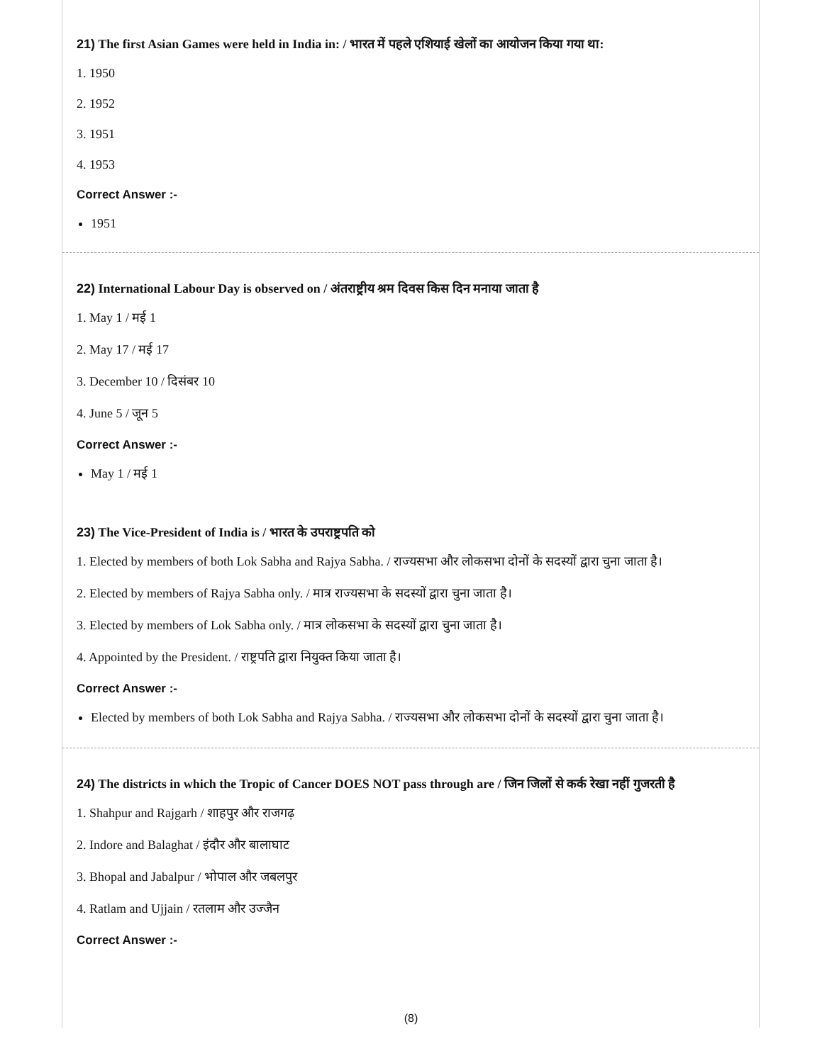21) The first Asian Games were held in India in: / भारत में पहले एशियाई खेलों का आयोजन किया गया था:
1. 1950
2. 1952
3. 1951
4. 1953
Correct Answer :-
1951
22) International Labour Day is observed on / अंतराष्ट्रीय श्रम दिवस किस दिन मनाया जाता है
1. May 1 / मई 1
2. May 17 / मई 17
3. December 10 / दिसंबर 10
4. June 5 / जून 5
Correct Answer :-
May 1 / मई 1
23) The Vice-President of India is / भारत के उपराष्ट्रपति को
1. Elected by members of both Lok Sabha and Rajya Sabha. / राज्यसभा और लोकसभा दोनों के सदस्यों द्वारा चुना जाता है।
2. Elected by members of Rajya Sabha only. / मात्र राज्यसभा के सदस्यों द्वारा चुना जाता है।
3. Elected by members of Lok Sabha only. / मात्र लोकसभा के सदस्यों द्वारा चुना जाता है।
4. Appointed by the President. / राष्ट्रपति द्वारा नियुक्त किया जाता है।
Correct Answer :-
Elected by members of both Lok Sabha and Rajya Sabha. / राज्यसभा और लोकसभा दोनों के सदस्यों द्वारा चुना जाता है।
24) The districts in which the Tropic of Cancer DOES NOT pass through are / जिन जिलों से कर्क रेखा नहीं गुजरती है
1. Shahpur and Rajgarh / शाहपुर और राजगढ़
2. Indore and Balaghat / इंदौर और बालाघाट
3. Bhopal and Jabalpur / भोपाल और जबलपुर
4. Ratlam and Ujjain / रतलाम और उज्जैन
Correct Answer :-
(8)